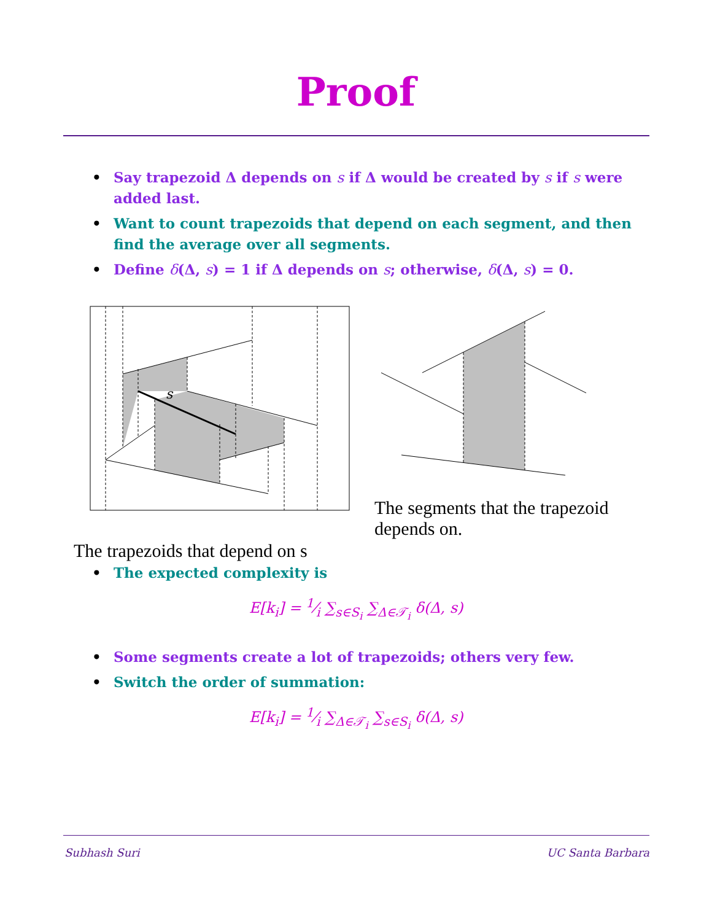Proof
• Say trapezoid Δ depends on s if Δ would be created by s if s were added last.
• Want to count trapezoids that depend on each segment, and then find the average over all segments.
• Define δ(Δ, s) = 1 if Δ depends on s; otherwise, δ(Δ, s) = 0.
s
The trapezoids that depend on s
The segments that the trapezoid
depends on.
• The expected complexity is
E[k<sub>i</sub>] = 1⁄i ∑<sub>s∈S<sub>i</sub></sub> ∑<sub>Δ∈𝒯<sub>i</sub></sub> δ(Δ, s)
• Some segments create a lot of trapezoids; others very few.
• Switch the order of summation:
E[k<sub>i</sub>] = 1⁄i ∑<sub>Δ∈𝒯<sub>i</sub></sub> ∑<sub>s∈S<sub>i</sub></sub> δ(Δ, s)
Subhash Suri UC Santa Barbara